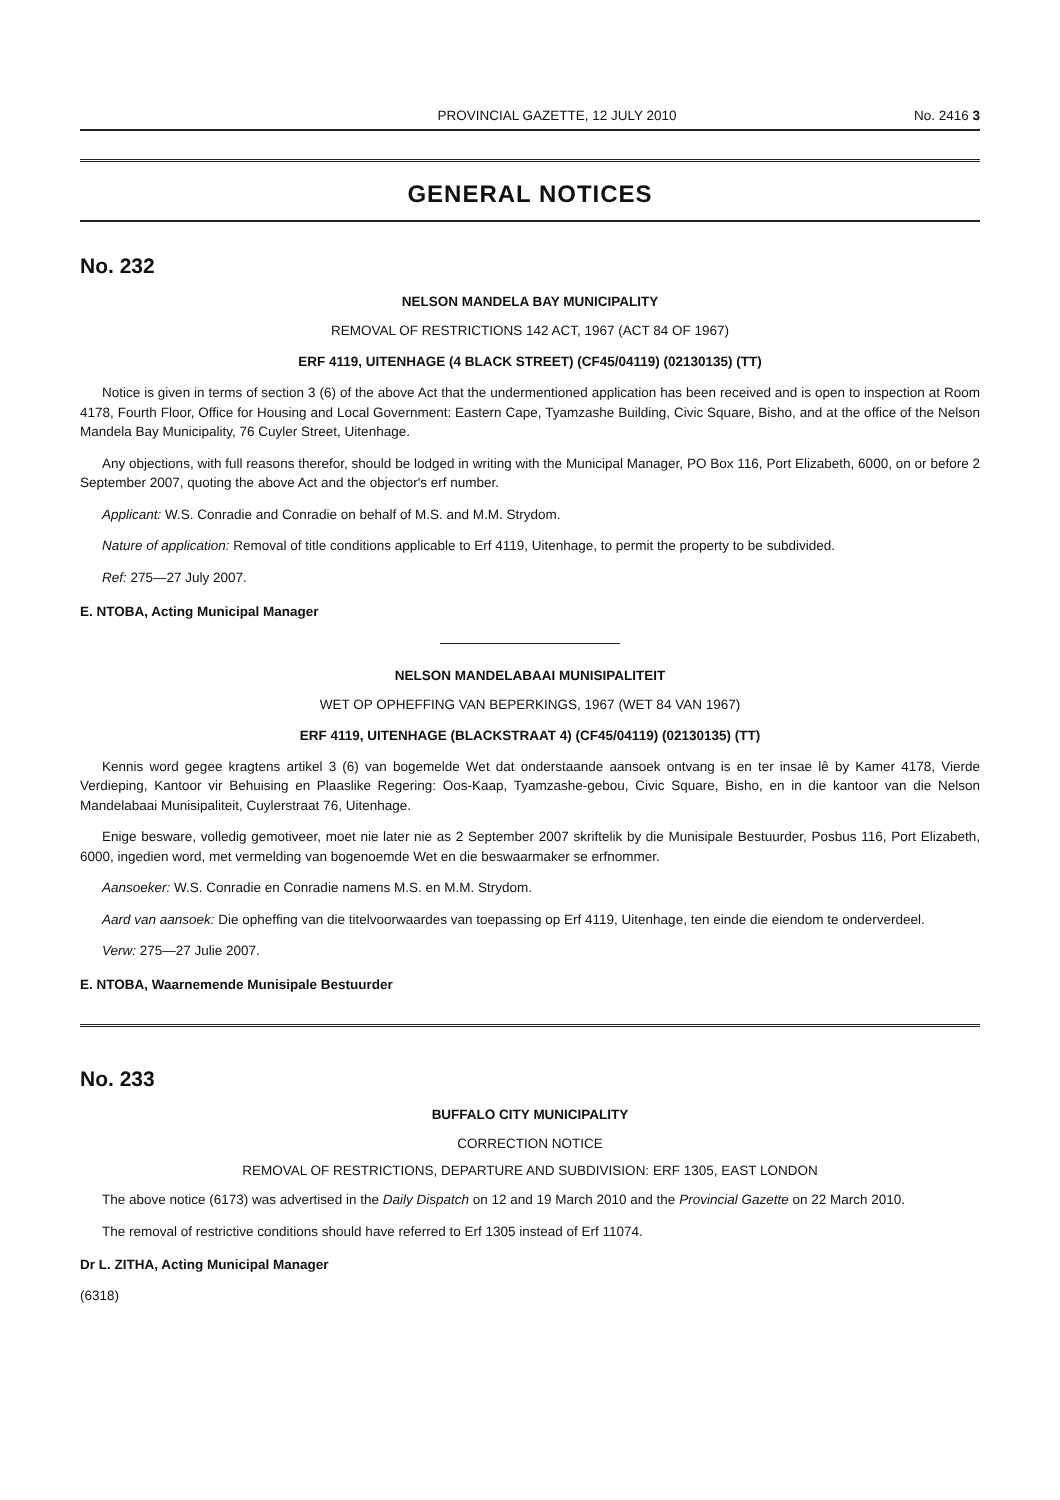PROVINCIAL GAZETTE, 12 JULY 2010 No. 2416 3
GENERAL NOTICES
No. 232
NELSON MANDELA BAY MUNICIPALITY
REMOVAL OF RESTRICTIONS 142 ACT, 1967 (ACT 84 OF 1967)
ERF 4119, UITENHAGE (4 BLACK STREET) (CF45/04119) (02130135) (TT)
Notice is given in terms of section 3 (6) of the above Act that the undermentioned application has been received and is open to inspection at Room 4178, Fourth Floor, Office for Housing and Local Government: Eastern Cape, Tyamzashe Building, Civic Square, Bisho, and at the office of the Nelson Mandela Bay Municipality, 76 Cuyler Street, Uitenhage.
Any objections, with full reasons therefor, should be lodged in writing with the Municipal Manager, PO Box 116, Port Elizabeth, 6000, on or before 2 September 2007, quoting the above Act and the objector's erf number.
Applicant: W.S. Conradie and Conradie on behalf of M.S. and M.M. Strydom.
Nature of application: Removal of title conditions applicable to Erf 4119, Uitenhage, to permit the property to be subdivided.
Ref: 275—27 July 2007.
E. NTOBA, Acting Municipal Manager
NELSON MANDELABAAI MUNISIPALITEIT
WET OP OPHEFFING VAN BEPERKINGS, 1967 (WET 84 VAN 1967)
ERF 4119, UITENHAGE (BLACKSTRAAT 4) (CF45/04119) (02130135) (TT)
Kennis word gegee kragtens artikel 3 (6) van bogemelde Wet dat onderstaande aansoek ontvang is en ter insae lê by Kamer 4178, Vierde Verdieping, Kantoor vir Behuising en Plaaslike Regering: Oos-Kaap, Tyamzashe-gebou, Civic Square, Bisho, en in die kantoor van die Nelson Mandelabaai Munisipaliteit, Cuylerstraat 76, Uitenhage.
Enige besware, volledig gemotiveer, moet nie later nie as 2 September 2007 skriftelik by die Munisipale Bestuurder, Posbus 116, Port Elizabeth, 6000, ingedien word, met vermelding van bogenoemde Wet en die beswaarmaker se erfnommer.
Aansoeker: W.S. Conradie en Conradie namens M.S. en M.M. Strydom.
Aard van aansoek: Die opheffing van die titelvoorwaardes van toepassing op Erf 4119, Uitenhage, ten einde die eiendom te onderverdeel.
Verw: 275—27 Julie 2007.
E. NTOBA, Waarnemende Munisipale Bestuurder
No. 233
BUFFALO CITY MUNICIPALITY
CORRECTION NOTICE
REMOVAL OF RESTRICTIONS, DEPARTURE AND SUBDIVISION: ERF 1305, EAST LONDON
The above notice (6173) was advertised in the Daily Dispatch on 12 and 19 March 2010 and the Provincial Gazette on 22 March 2010.
The removal of restrictive conditions should have referred to Erf 1305 instead of Erf 11074.
Dr L. ZITHA, Acting Municipal Manager
(6318)